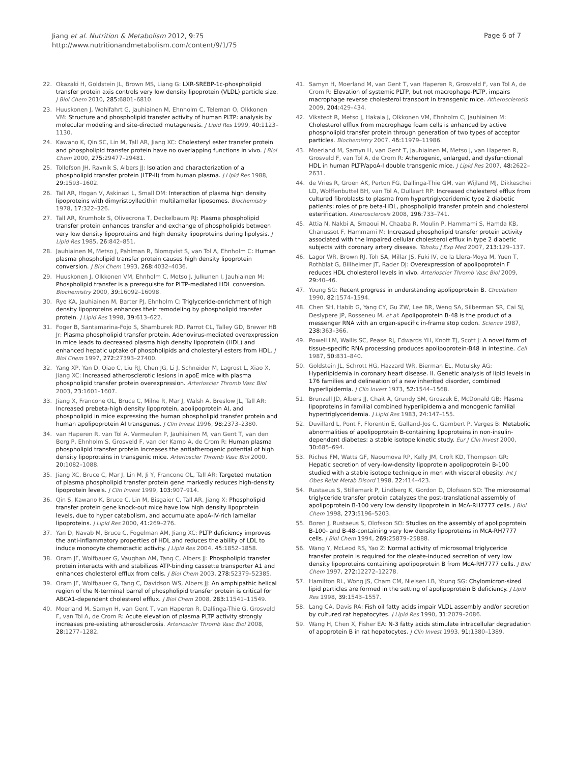Jiang et al. Nutrition & Metabolism 2012, 9:75
http://www.nutritionandmetabolism.com/content/9/1/75
Page 6 of 7
22. Okazaki H, Goldstein JL, Brown MS, Liang G: LXR-SREBP-1c-phospholipid transfer protein axis controls very low density lipoprotein (VLDL) particle size. J Biol Chem 2010, 285: 6801–6810.
23. Huuskonen J, Wohlfahrt G, Jauhiainen M, Ehnholm C, Teleman O, Olkkonen VM: Structure and phospholipid transfer activity of human PLTP: analysis by molecular modeling and site-directed mutagenesis. J Lipid Res 1999, 40: 1123–1130.
24. Kawano K, Qin SC, Lin M, Tall AR, Jiang XC: Cholesteryl ester transfer protein and phospholipid transfer protein have no overlapping functions in vivo. J Biol Chem 2000, 275: 29477–29481.
25. Tollefson JH, Ravnik S, Albers JJ: Isolation and characterization of a phospholipid transfer protein (LTP-II) from human plasma. J Lipid Res 1988, 29: 1593–1602.
26. Tall AR, Hogan V, Askinazi L, Small DM: Interaction of plasma high density lipoproteins with dimyristoyllecithin multilamellar liposomes. Biochemistry 1978, 17: 322–326.
27. Tall AR, Krumholz S, Olivecrona T, Deckelbaum RJ: Plasma phospholipid transfer protein enhances transfer and exchange of phospholipids between very low density lipoproteins and high density lipoproteins during lipolysis. J Lipid Res 1985, 26: 842–851.
28. Jauhiainen M, Metso J, Pahlman R, Blomqvist S, van Tol A, Ehnholm C: Human plasma phospholipid transfer protein causes high density lipoprotein conversion. J Biol Chem 1993, 268: 4032–4036.
29. Huuskonen J, Olkkonen VM, Ehnholm C, Metso J, Julkunen I, Jauhiainen M: Phospholipid transfer is a prerequisite for PLTP-mediated HDL conversion. Biochemistry 2000, 39: 16092–16098.
30. Rye KA, Jauhiainen M, Barter PJ, Ehnholm C: Triglyceride-enrichment of high density lipoproteins enhances their remodeling by phospholipid transfer protein. J Lipid Res 1998, 39: 613–622.
31. Foger B, Santamarina-Fojo S, Shamburek RD, Parrot CL, Talley GD, Brewer HB Jr: Plasma phospholipid transfer protein. Adenovirus-mediated overexpression in mice leads to decreased plasma high density lipoprotein (HDL) and enhanced hepatic uptake of phospholipids and cholesteryl esters from HDL. J Biol Chem 1997, 272: 27393–27400.
32. Yang XP, Yan D, Qiao C, Liu RJ, Chen JG, Li J, Schneider M, Lagrost L, Xiao X, Jiang XC: Increased atherosclerotic lesions in apoE mice with plasma phospholipid transfer protein overexpression. Arterioscler Thromb Vasc Biol 2003, 23: 1601–1607.
33. Jiang X, Francone OL, Bruce C, Milne R, Mar J, Walsh A, Breslow JL, Tall AR: Increased prebeta-high density lipoprotein, apolipoprotein AI, and phospholipid in mice expressing the human phospholipid transfer protein and human apolipoprotein AI transgenes. J Clin Invest 1996, 98: 2373–2380.
34. van Haperen R, van Tol A, Vermeulen P, Jauhiainen M, van Gent T, van den Berg P, Ehnholm S, Grosveld F, van der Kamp A, de Crom R: Human plasma phospholipid transfer protein increases the antiatherogenic potential of high density lipoproteins in transgenic mice. Arterioscler Thromb Vasc Biol 2000, 20: 1082–1088.
35. Jiang XC, Bruce C, Mar J, Lin M, Ji Y, Francone OL, Tall AR: Targeted mutation of plasma phospholipid transfer protein gene markedly reduces high-density lipoprotein levels. J Clin Invest 1999, 103: 907–914.
36. Qin S, Kawano K, Bruce C, Lin M, Bisgaier C, Tall AR, Jiang X: Phospholipid transfer protein gene knock-out mice have low high density lipoprotein levels, due to hyper catabolism, and accumulate apoA-IV-rich lamellar lipoproteins. J Lipid Res 2000, 41: 269–276.
37. Yan D, Navab M, Bruce C, Fogelman AM, Jiang XC: PLTP deficiency improves the anti-inflammatory properties of HDL and reduces the ability of LDL to induce monocyte chemotactic activity. J Lipid Res 2004, 45: 1852–1858.
38. Oram JF, Wolfbauer G, Vaughan AM, Tang C, Albers JJ: Phospholipid transfer protein interacts with and stabilizes ATP-binding cassette transporter A1 and enhances cholesterol efflux from cells. J Biol Chem 2003, 278: 52379–52385.
39. Oram JF, Wolfbauer G, Tang C, Davidson WS, Albers JJ: An amphipathic helical region of the N-terminal barrel of phospholipid transfer protein is critical for ABCA1-dependent cholesterol efflux. J Biol Chem 2008, 283: 11541–11549.
40. Moerland M, Samyn H, van Gent T, van Haperen R, Dallinga-Thie G, Grosveld F, van Tol A, de Crom R: Acute elevation of plasma PLTP activity strongly increases pre-existing atherosclerosis. Arterioscler Thromb Vasc Biol 2008, 28: 1277–1282.
41. Samyn H, Moerland M, van Gent T, van Haperen R, Grosveld F, van Tol A, de Crom R: Elevation of systemic PLTP, but not macrophage-PLTP, impairs macrophage reverse cholesterol transport in transgenic mice. Atherosclerosis 2009, 204: 429–434.
42. Vikstedt R, Metso J, Hakala J, Olkkonen VM, Ehnholm C, Jauhiainen M: Cholesterol efflux from macrophage foam cells is enhanced by active phospholipid transfer protein through generation of two types of acceptor particles. Biochemistry 2007, 46: 11979–11986.
43. Moerland M, Samyn H, van Gent T, Jauhiainen M, Metso J, van Haperen R, Grosveld F, van Tol A, de Crom R: Atherogenic, enlarged, and dysfunctional HDL in human PLTP/apoA-I double transgenic mice. J Lipid Res 2007, 48: 2622–2631.
44. de Vries R, Groen AK, Perton FG, Dallinga-Thie GM, van Wijland MJ, Dikkeschei LD, Wolffenbuttel BH, van Tol A, Dullaart RP: Increased cholesterol efflux from cultured fibroblasts to plasma from hypertriglyceridemic type 2 diabetic patients: roles of pre beta-HDL, phospholipid transfer protein and cholesterol esterification. Atherosclerosis 2008, 196: 733–741.
45. Attia N, Nakbi A, Smaoui M, Chaaba R, Moulin P, Hammami S, Hamda KB, Chanussot F, Hammami M: Increased phospholipid transfer protein activity associated with the impaired cellular cholesterol efflux in type 2 diabetic subjects with coronary artery disease. Tohoku J Exp Med 2007, 213: 129–137.
46. Lagor WR, Brown RJ, Toh SA, Millar JS, Fuki IV, de la Llera-Moya M, Yuen T, Rothblat G, Billheimer JT, Rader DJ: Overexpression of apolipoprotein F reduces HDL cholesterol levels in vivo. Arterioscler Thromb Vasc Biol 2009, 29: 40–46.
47. Young SG: Recent progress in understanding apolipoprotein B. Circulation 1990, 82: 1574–1594.
48. Chen SH, Habib G, Yang CY, Gu ZW, Lee BR, Weng SA, Silberman SR, Cai SJ, Deslypere JP, Rosseneu M, et al: Apolipoprotein B-48 is the product of a messenger RNA with an organ-specific in-frame stop codon. Science 1987, 238: 363–366.
49. Powell LM, Wallis SC, Pease RJ, Edwards YH, Knott TJ, Scott J: A novel form of tissue-specific RNA processing produces apolipoprotein-B48 in intestine. Cell 1987, 50: 831–840.
50. Goldstein JL, Schrott HG, Hazzard WR, Bierman EL, Motulsky AG: Hyperlipidemia in coronary heart disease. II. Genetic analysis of lipid levels in 176 families and delineation of a new inherited disorder, combined hyperlipidemia. J Clin Invest 1973, 52: 1544–1568.
51. Brunzell JD, Albers JJ, Chait A, Grundy SM, Groszek E, McDonald GB: Plasma lipoproteins in familial combined hyperlipidemia and monogenic familial hypertriglyceridemia. J Lipid Res 1983, 24: 147–155.
52. Duvillard L, Pont F, Florentin E, Galland-Jos C, Gambert P, Verges B: Metabolic abnormalities of apolipoprotein B-containing lipoproteins in non-insulin-dependent diabetes: a stable isotope kinetic study. Eur J Clin Invest 2000, 30: 685–694.
53. Riches FM, Watts GF, Naoumova RP, Kelly JM, Croft KD, Thompson GR: Hepatic secretion of very-low-density lipoprotein apolipoprotein B-100 studied with a stable isotope technique in men with visceral obesity. Int J Obes Relat Metab Disord 1998, 22: 414–423.
54. Rustaeus S, Stillemark P, Lindberg K, Gordon D, Olofsson SO: The microsomal triglyceride transfer protein catalyzes the post-translational assembly of apolipoprotein B-100 very low density lipoprotein in McA-RH7777 cells. J Biol Chem 1998, 273: 5196–5203.
55. Boren J, Rustaeus S, Olofsson SO: Studies on the assembly of apolipoprotein B-100- and B-48-containing very low density lipoproteins in McA-RH7777 cells. J Biol Chem 1994, 269: 25879–25888.
56. Wang Y, McLeod RS, Yao Z: Normal activity of microsomal triglyceride transfer protein is required for the oleate-induced secretion of very low density lipoproteins containing apolipoprotein B from McA-RH7777 cells. J Biol Chem 1997, 272: 12272–12278.
57. Hamilton RL, Wong JS, Cham CM, Nielsen LB, Young SG: Chylomicron-sized lipid particles are formed in the setting of apolipoprotein B deficiency. J Lipid Res 1998, 39: 1543–1557.
58. Lang CA, Davis RA: Fish oil fatty acids impair VLDL assembly and/or secretion by cultured rat hepatocytes. J Lipid Res 1990, 31: 2079–2086.
59. Wang H, Chen X, Fisher EA: N-3 fatty acids stimulate intracellular degradation of apoprotein B in rat hepatocytes. J Clin Invest 1993, 91: 1380–1389.